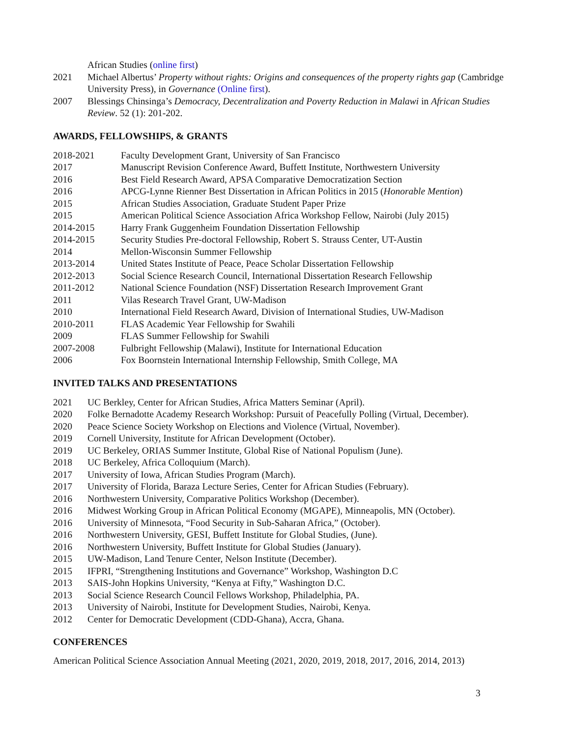African Studies (online first)
2021 Michael Albertus’ Property without rights: Origins and consequences of the property rights gap (Cambridge University Press), in Governance (Online first).
2007 Blessings Chinsinga’s Democracy, Decentralization and Poverty Reduction in Malawi in African Studies Review. 52 (1): 201-202.
AWARDS, FELLOWSHIPS, & GRANTS
2018-2021 Faculty Development Grant, University of San Francisco
2017 Manuscript Revision Conference Award, Buffett Institute, Northwestern University
2016 Best Field Research Award, APSA Comparative Democratization Section
2016 APCG-Lynne Rienner Best Dissertation in African Politics in 2015 (Honorable Mention)
2015 African Studies Association, Graduate Student Paper Prize
2015 American Political Science Association Africa Workshop Fellow, Nairobi (July 2015)
2014-2015 Harry Frank Guggenheim Foundation Dissertation Fellowship
2014-2015 Security Studies Pre-doctoral Fellowship, Robert S. Strauss Center, UT-Austin
2014 Mellon-Wisconsin Summer Fellowship
2013-2014 United States Institute of Peace, Peace Scholar Dissertation Fellowship
2012-2013 Social Science Research Council, International Dissertation Research Fellowship
2011-2012 National Science Foundation (NSF) Dissertation Research Improvement Grant
2011 Vilas Research Travel Grant, UW-Madison
2010 International Field Research Award, Division of International Studies, UW-Madison
2010-2011 FLAS Academic Year Fellowship for Swahili
2009 FLAS Summer Fellowship for Swahili
2007-2008 Fulbright Fellowship (Malawi), Institute for International Education
2006 Fox Boornstein International Internship Fellowship, Smith College, MA
INVITED TALKS AND PRESENTATIONS
2021 UC Berkley, Center for African Studies, Africa Matters Seminar (April).
2020 Folke Bernadotte Academy Research Workshop: Pursuit of Peacefully Polling (Virtual, December).
2020 Peace Science Society Workshop on Elections and Violence (Virtual, November).
2019 Cornell University, Institute for African Development (October).
2019 UC Berkeley, ORIAS Summer Institute, Global Rise of National Populism (June).
2018 UC Berkeley, Africa Colloquium (March).
2017 University of Iowa, African Studies Program (March).
2017 University of Florida, Baraza Lecture Series, Center for African Studies (February).
2016 Northwestern University, Comparative Politics Workshop (December).
2016 Midwest Working Group in African Political Economy (MGAPE), Minneapolis, MN (October).
2016 University of Minnesota, “Food Security in Sub-Saharan Africa,” (October).
2016 Northwestern University, GESI, Buffett Institute for Global Studies, (June).
2016 Northwestern University, Buffett Institute for Global Studies (January).
2015 UW-Madison, Land Tenure Center, Nelson Institute (December).
2015 IFPRI, “Strengthening Institutions and Governance” Workshop, Washington D.C
2013 SAIS-John Hopkins University, “Kenya at Fifty,” Washington D.C.
2013 Social Science Research Council Fellows Workshop, Philadelphia, PA.
2013 University of Nairobi, Institute for Development Studies, Nairobi, Kenya.
2012 Center for Democratic Development (CDD-Ghana), Accra, Ghana.
CONFERENCES
American Political Science Association Annual Meeting (2021, 2020, 2019, 2018, 2017, 2016, 2014, 2013)
3